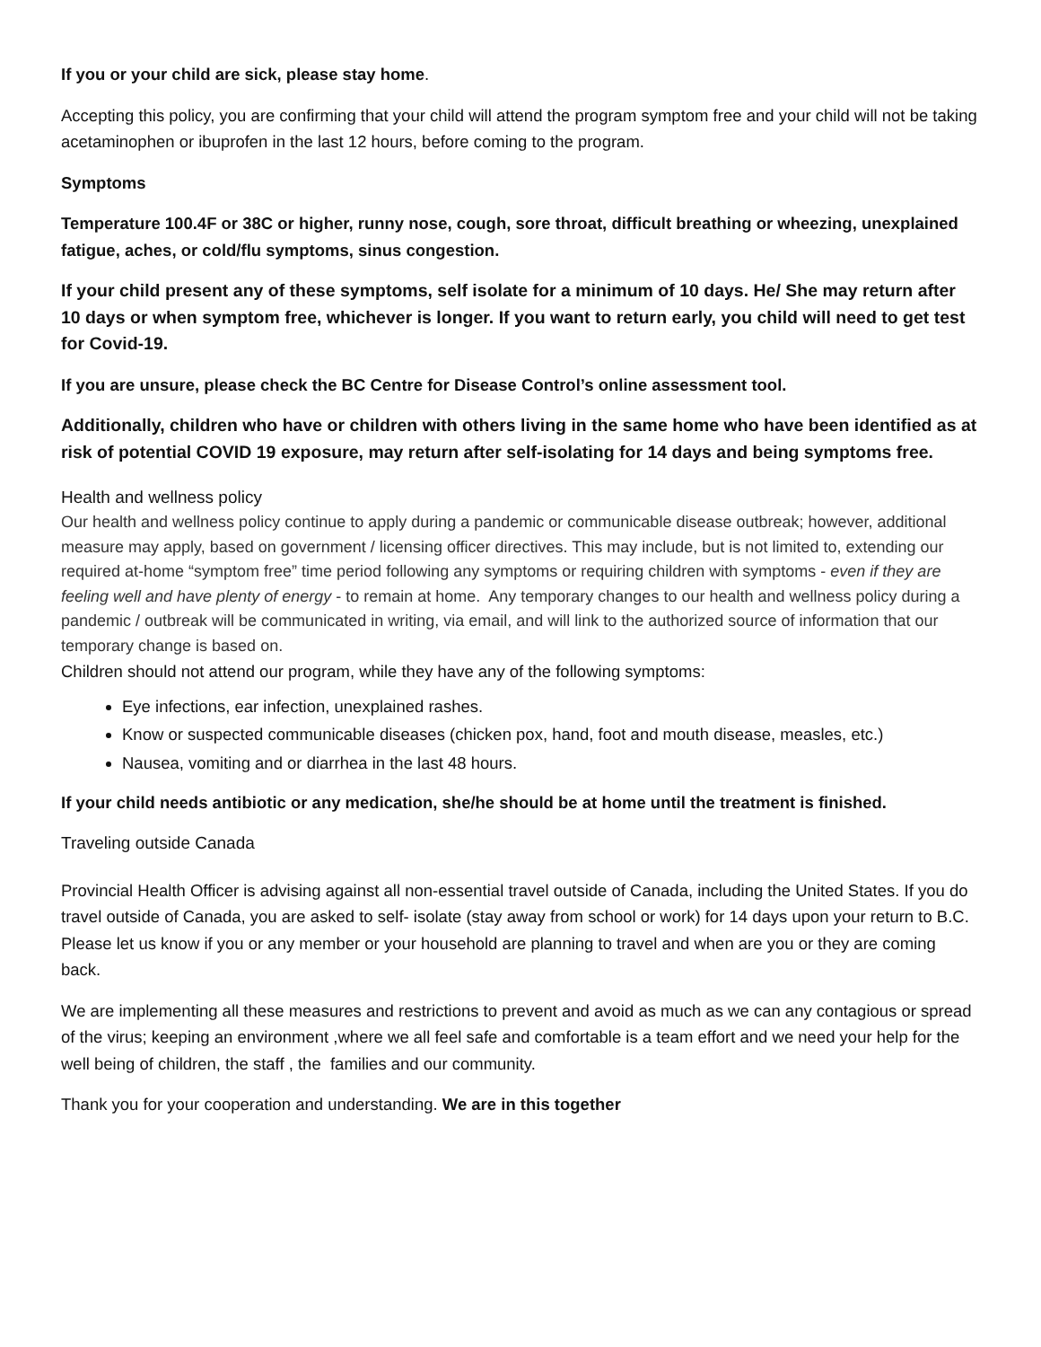If you or your child are sick, please stay home.
Accepting this policy, you are confirming that your child will attend the program symptom free and your child will not be taking acetaminophen or ibuprofen in the last 12 hours, before coming to the program.
Symptoms
Temperature 100.4F or 38C or higher, runny nose, cough, sore throat, difficult breathing or wheezing, unexplained fatigue, aches, or cold/flu symptoms, sinus congestion.
If your child present any of these symptoms, self isolate for a minimum of 10 days. He/ She may return after 10 days or when symptom free, whichever is longer. If you want to return early, you child will need to get test for Covid-19.
If you are unsure, please check the BC Centre for Disease Control’s online assessment tool.
Additionally, children who have or children with others living in the same home who have been identified as at risk of potential COVID 19 exposure, may return after self-isolating for 14 days and being symptoms free.
Health and wellness policy
Our health and wellness policy continue to apply during a pandemic or communicable disease outbreak; however, additional measure may apply, based on government / licensing officer directives. This may include, but is not limited to, extending our required at-home “symptom free” time period following any symptoms or requiring children with symptoms - even if they are feeling well and have plenty of energy - to remain at home. Any temporary changes to our health and wellness policy during a pandemic / outbreak will be communicated in writing, via email, and will link to the authorized source of information that our temporary change is based on.
Children should not attend our program, while they have any of the following symptoms:
Eye infections, ear infection, unexplained rashes.
Know or suspected communicable diseases (chicken pox, hand, foot and mouth disease, measles, etc.)
Nausea, vomiting and or diarrhea in the last 48 hours.
If your child needs antibiotic or any medication, she/he should be at home until the treatment is finished.
Traveling outside Canada
Provincial Health Officer is advising against all non-essential travel outside of Canada, including the United States. If you do travel outside of Canada, you are asked to self- isolate (stay away from school or work) for 14 days upon your return to B.C. Please let us know if you or any member or your household are planning to travel and when are you or they are coming back.
We are implementing all these measures and restrictions to prevent and avoid as much as we can any contagious or spread of the virus; keeping an environment ,where we all feel safe and comfortable is a team effort and we need your help for the well being of children, the staff , the families and our community.
Thank you for your cooperation and understanding. We are in this together